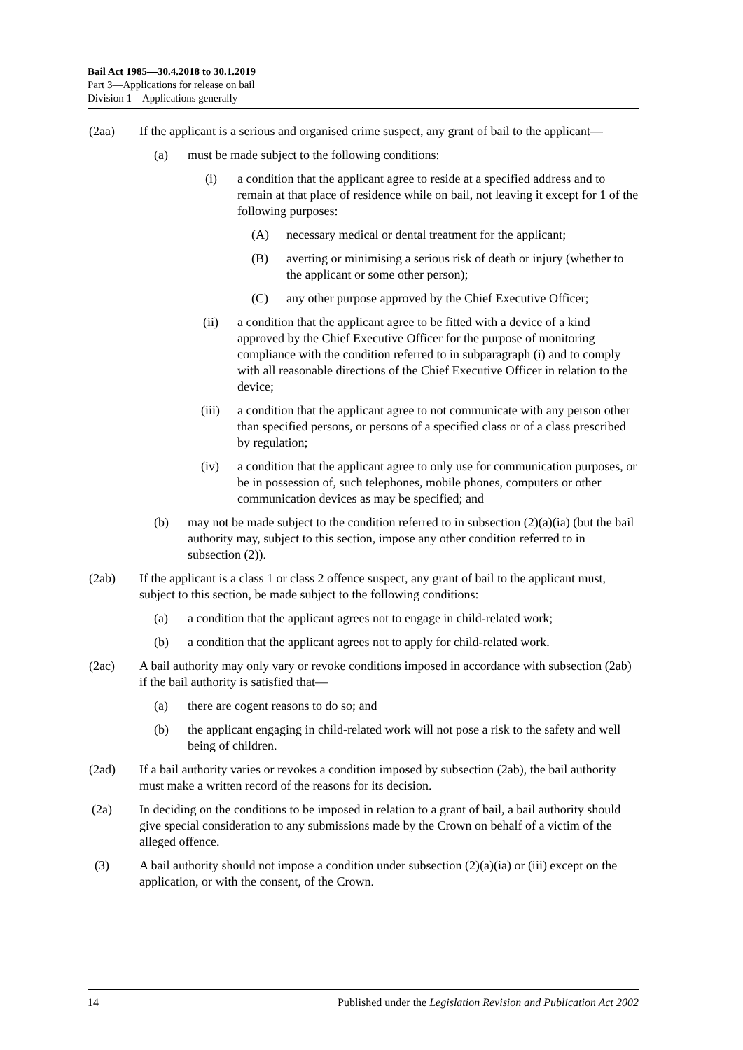Bail Act 1985—30.4.2018 to 30.1.2019
Part 3—Applications for release on bail
Division 1—Applications generally
(2aa) If the applicant is a serious and organised crime suspect, any grant of bail to the applicant—
(a) must be made subject to the following conditions:
(i) a condition that the applicant agree to reside at a specified address and to remain at that place of residence while on bail, not leaving it except for 1 of the following purposes:
(A) necessary medical or dental treatment for the applicant;
(B) averting or minimising a serious risk of death or injury (whether to the applicant or some other person);
(C) any other purpose approved by the Chief Executive Officer;
(ii) a condition that the applicant agree to be fitted with a device of a kind approved by the Chief Executive Officer for the purpose of monitoring compliance with the condition referred to in subparagraph (i) and to comply with all reasonable directions of the Chief Executive Officer in relation to the device;
(iii) a condition that the applicant agree to not communicate with any person other than specified persons, or persons of a specified class or of a class prescribed by regulation;
(iv) a condition that the applicant agree to only use for communication purposes, or be in possession of, such telephones, mobile phones, computers or other communication devices as may be specified; and
(b) may not be made subject to the condition referred to in subsection (2)(a)(ia) (but the bail authority may, subject to this section, impose any other condition referred to in subsection (2)).
(2ab) If the applicant is a class 1 or class 2 offence suspect, any grant of bail to the applicant must, subject to this section, be made subject to the following conditions:
(a) a condition that the applicant agrees not to engage in child-related work;
(b) a condition that the applicant agrees not to apply for child-related work.
(2ac) A bail authority may only vary or revoke conditions imposed in accordance with subsection (2ab) if the bail authority is satisfied that—
(a) there are cogent reasons to do so; and
(b) the applicant engaging in child-related work will not pose a risk to the safety and well being of children.
(2ad) If a bail authority varies or revokes a condition imposed by subsection (2ab), the bail authority must make a written record of the reasons for its decision.
(2a) In deciding on the conditions to be imposed in relation to a grant of bail, a bail authority should give special consideration to any submissions made by the Crown on behalf of a victim of the alleged offence.
(3) A bail authority should not impose a condition under subsection (2)(a)(ia) or (iii) except on the application, or with the consent, of the Crown.
14 Published under the Legislation Revision and Publication Act 2002